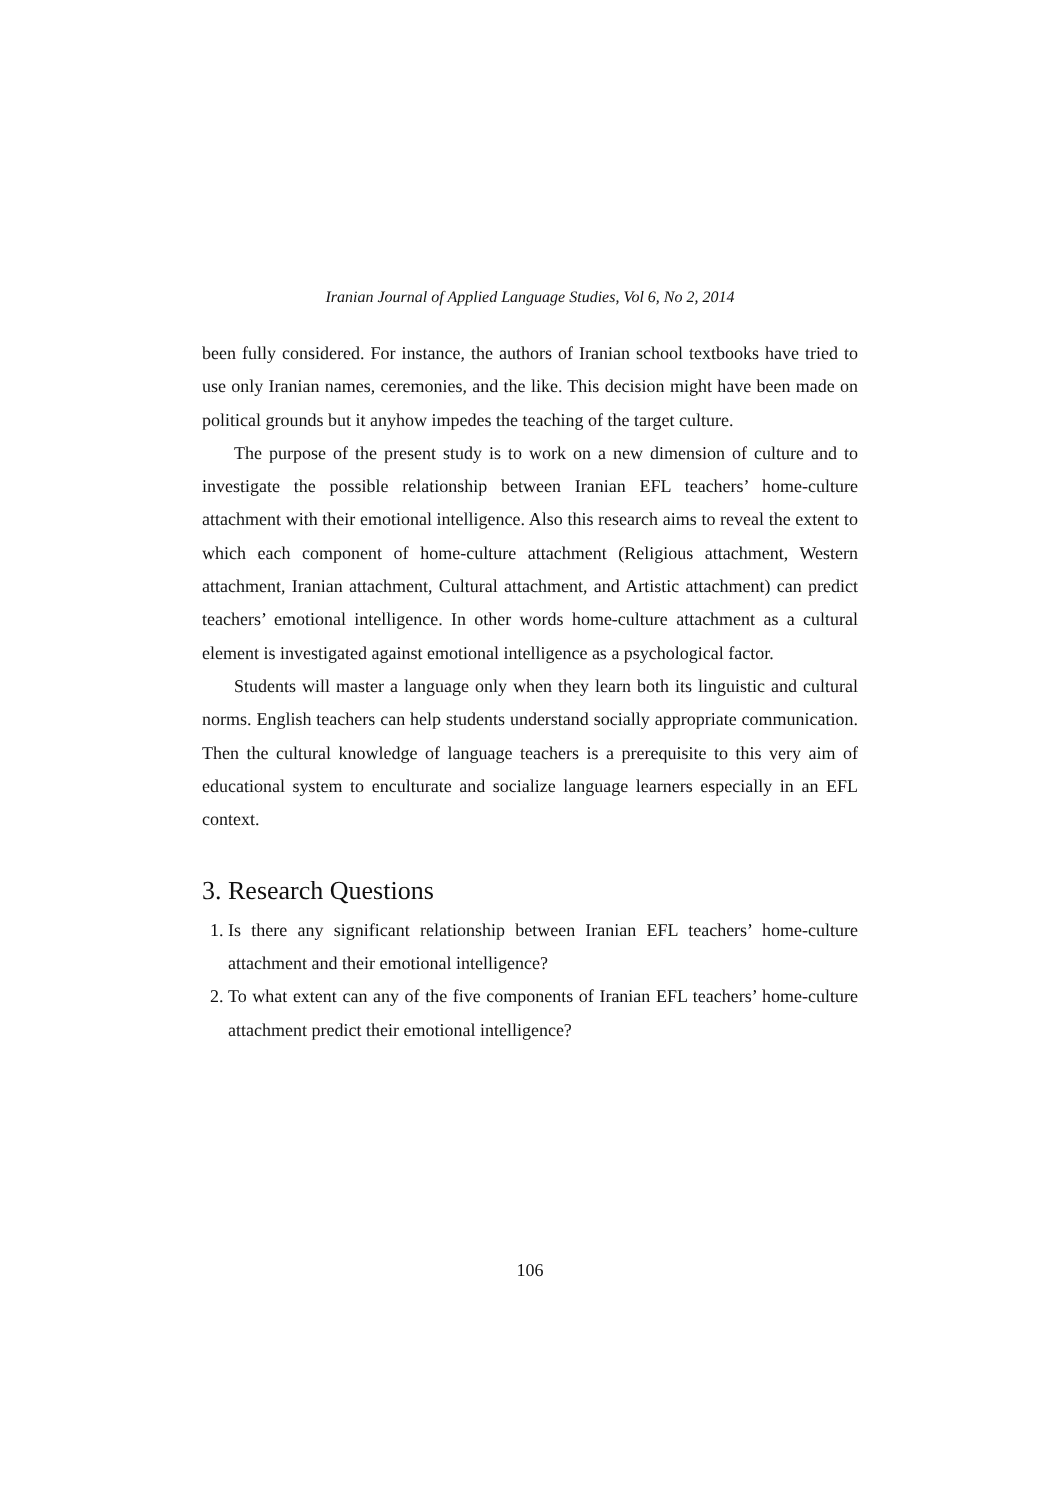Iranian Journal of Applied Language Studies, Vol 6, No 2, 2014
been fully considered. For instance, the authors of Iranian school textbooks have tried to use only Iranian names, ceremonies, and the like. This decision might have been made on political grounds but it anyhow impedes the teaching of the target culture.
The purpose of the present study is to work on a new dimension of culture and to investigate the possible relationship between Iranian EFL teachers’ home-culture attachment with their emotional intelligence. Also this research aims to reveal the extent to which each component of home-culture attachment (Religious attachment, Western attachment, Iranian attachment, Cultural attachment, and Artistic attachment) can predict teachers’ emotional intelligence. In other words home-culture attachment as a cultural element is investigated against emotional intelligence as a psychological factor.
Students will master a language only when they learn both its linguistic and cultural norms. English teachers can help students understand socially appropriate communication. Then the cultural knowledge of language teachers is a prerequisite to this very aim of educational system to enculturate and socialize language learners especially in an EFL context.
3. Research Questions
1. Is there any significant relationship between Iranian EFL teachers’ home-culture attachment and their emotional intelligence?
2. To what extent can any of the five components of Iranian EFL teachers’ home-culture attachment predict their emotional intelligence?
106